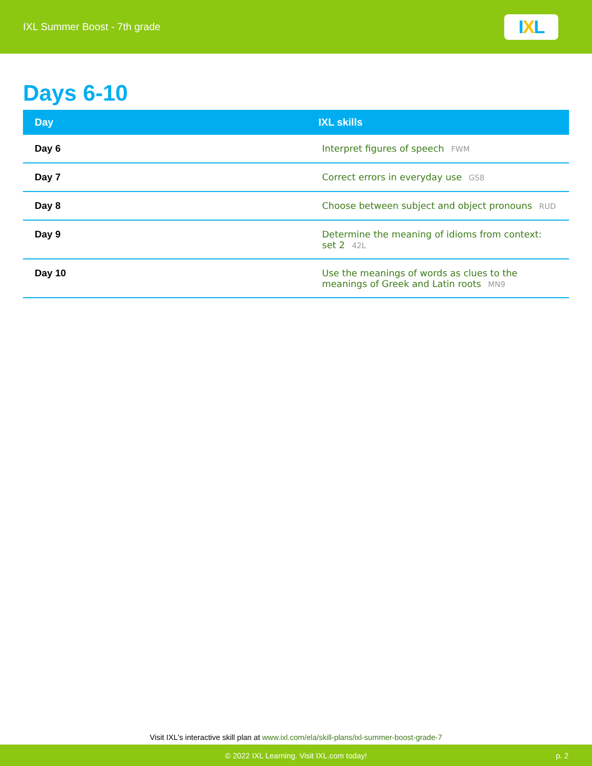IXL Summer Boost - 7th grade
I X L
Days 6-10
| Day | IXL skills |
| --- | --- |
| Day 6 | Interpret figures of speech FWM |
| Day 7 | Correct errors in everyday use GS8 |
| Day 8 | Choose between subject and object pronouns RUD |
| Day 9 | Determine the meaning of idioms from context: set 2 42L |
| Day 10 | Use the meanings of words as clues to the meanings of Greek and Latin roots MN9 |
Visit IXL's interactive skill plan at www.ixl.com/ela/skill-plans/ixl-summer-boost-grade-7
© 2022 IXL Learning. Visit IXL.com today! p. 2